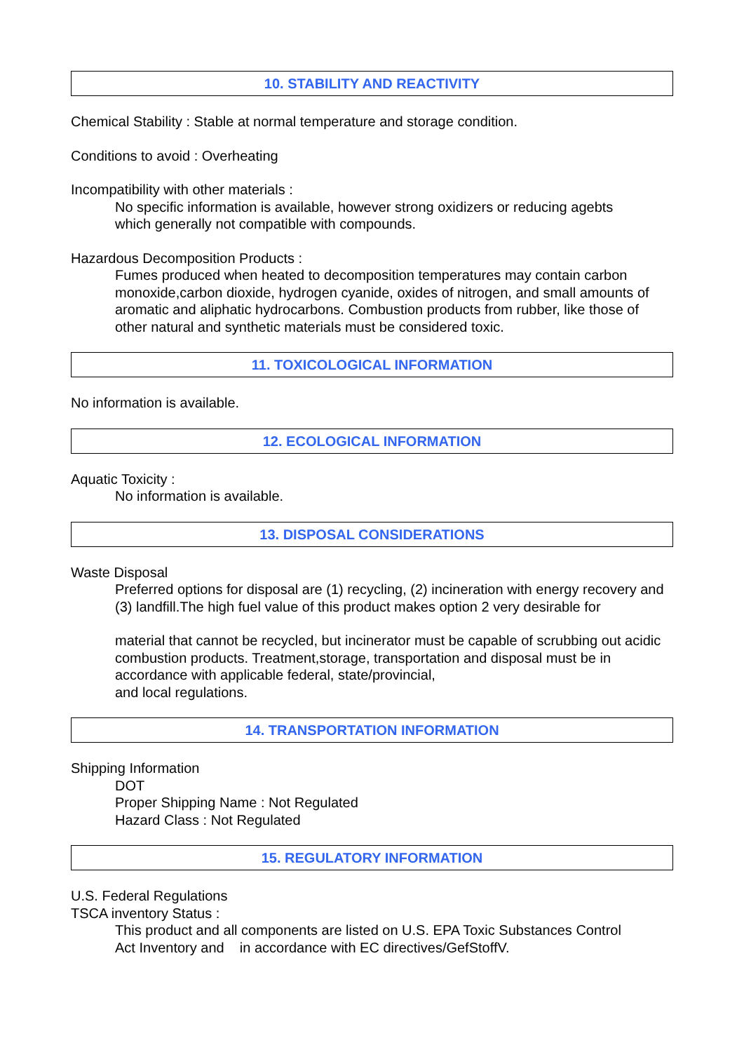10. STABILITY AND REACTIVITY
Chemical Stability : Stable at normal temperature and storage condition.
Conditions to avoid : Overheating
Incompatibility with other materials :
No specific information is available, however strong oxidizers or reducing agebts
which generally not compatible with compounds.
Hazardous Decomposition Products :
Fumes produced when heated to decomposition temperatures may contain carbon monoxide,carbon dioxide, hydrogen cyanide, oxides of nitrogen, and small amounts of aromatic and aliphatic hydrocarbons. Combustion products from rubber, like those of other natural and synthetic materials must be considered toxic.
11. TOXICOLOGICAL INFORMATION
No information is available.
12. ECOLOGICAL INFORMATION
Aquatic Toxicity :
No information is available.
13. DISPOSAL CONSIDERATIONS
Waste Disposal
Preferred options for disposal are (1) recycling, (2) incineration with energy recovery and (3) landfill.The high fuel value of this product makes option 2 very desirable for
material that cannot be recycled, but incinerator must be capable of scrubbing out acidic combustion products. Treatment,storage, transportation and disposal must be in accordance with applicable federal, state/provincial,
and local regulations.
14. TRANSPORTATION INFORMATION
Shipping Information
DOT
Proper Shipping Name : Not Regulated
Hazard Class : Not Regulated
15. REGULATORY INFORMATION
U.S. Federal Regulations
TSCA inventory Status :
This product and all components are listed on U.S. EPA Toxic Substances Control
Act Inventory and in accordance with EC directives/GefStoffV.